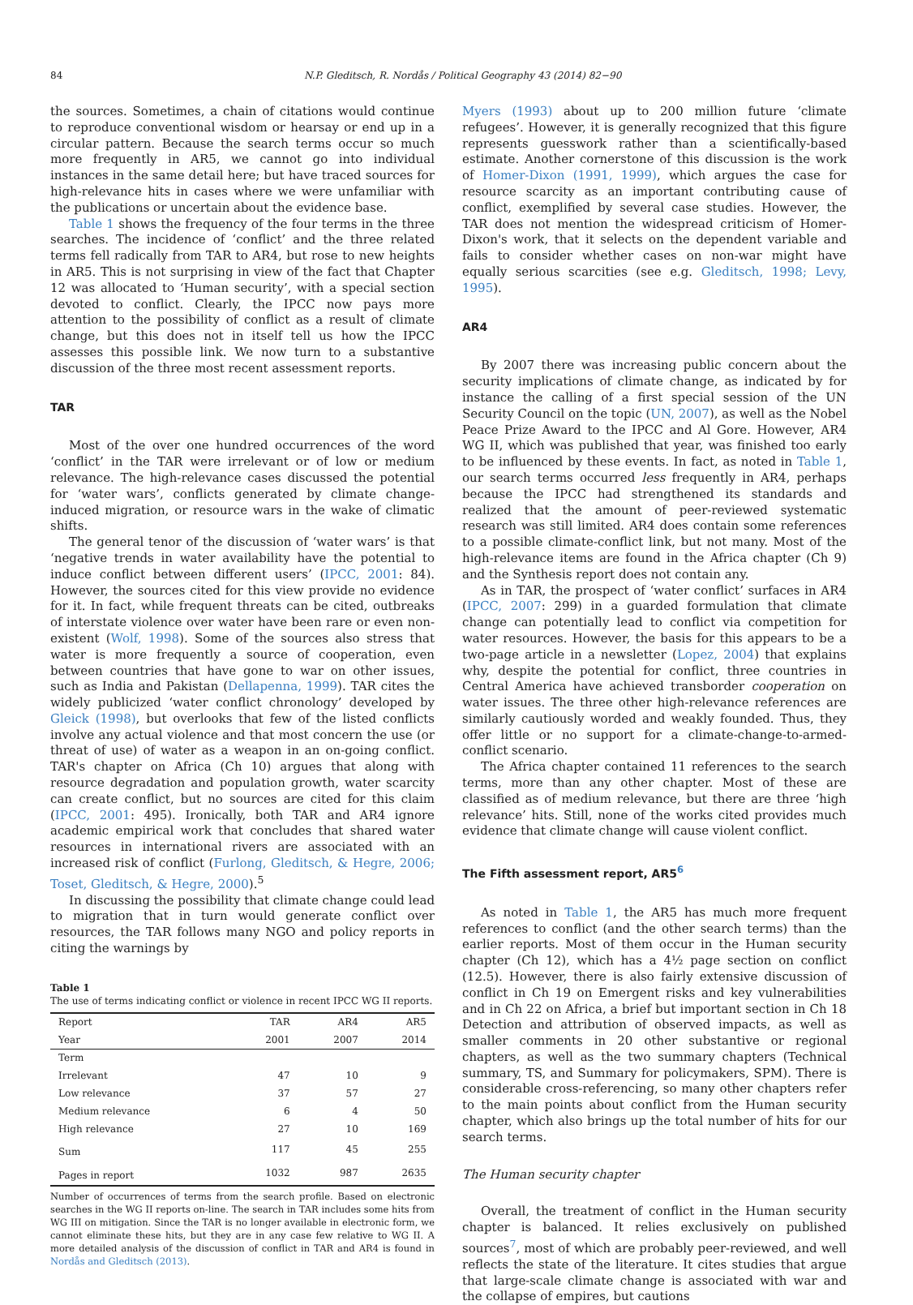84 N.P. Gleditsch, R. Nordås / Political Geography 43 (2014) 82−90
the sources. Sometimes, a chain of citations would continue to reproduce conventional wisdom or hearsay or end up in a circular pattern. Because the search terms occur so much more frequently in AR5, we cannot go into individual instances in the same detail here; but have traced sources for high-relevance hits in cases where we were unfamiliar with the publications or uncertain about the evidence base.
Table 1 shows the frequency of the four terms in the three searches. The incidence of ‘conflict’ and the three related terms fell radically from TAR to AR4, but rose to new heights in AR5. This is not surprising in view of the fact that Chapter 12 was allocated to ‘Human security’, with a special section devoted to conflict. Clearly, the IPCC now pays more attention to the possibility of conflict as a result of climate change, but this does not in itself tell us how the IPCC assesses this possible link. We now turn to a substantive discussion of the three most recent assessment reports.
TAR
Most of the over one hundred occurrences of the word ‘conflict’ in the TAR were irrelevant or of low or medium relevance. The high-relevance cases discussed the potential for ‘water wars’, conflicts generated by climate change-induced migration, or resource wars in the wake of climatic shifts.
The general tenor of the discussion of ‘water wars’ is that ‘negative trends in water availability have the potential to induce conflict between different users’ (IPCC, 2001: 84). However, the sources cited for this view provide no evidence for it. In fact, while frequent threats can be cited, outbreaks of interstate violence over water have been rare or even non-existent (Wolf, 1998). Some of the sources also stress that water is more frequently a source of cooperation, even between countries that have gone to war on other issues, such as India and Pakistan (Dellapenna, 1999). TAR cites the widely publicized ‘water conflict chronology’ developed by Gleick (1998), but overlooks that few of the listed conflicts involve any actual violence and that most concern the use (or threat of use) of water as a weapon in an on-going conflict. TAR's chapter on Africa (Ch 10) argues that along with resource degradation and population growth, water scarcity can create conflict, but no sources are cited for this claim (IPCC, 2001: 495). Ironically, both TAR and AR4 ignore academic empirical work that concludes that shared water resources in international rivers are associated with an increased risk of conflict (Furlong, Gleditsch, & Hegre, 2006; Toset, Gleditsch, & Hegre, 2000).<sup>5</sup>
In discussing the possibility that climate change could lead to migration that in turn would generate conflict over resources, the TAR follows many NGO and policy reports in citing the warnings by
Table 1
The use of terms indicating conflict or violence in recent IPCC WG II reports.
| Report | TAR | AR4 | AR5 |
| --- | --- | --- | --- |
| Year | 2001 | 2007 | 2014 |
| Term | | | |
| Irrelevant | 47 | 10 | 9 |
| Low relevance | 37 | 57 | 27 |
| Medium relevance | 6 | 4 | 50 |
| High relevance | 27 | 10 | 169 |
| Sum | 117 | 45 | 255 |
| Pages in report | 1032 | 987 | 2635 |
Number of occurrences of terms from the search profile. Based on electronic searches in the WG II reports on-line. The search in TAR includes some hits from WG III on mitigation. Since the TAR is no longer available in electronic form, we cannot eliminate these hits, but they are in any case few relative to WG II. A more detailed analysis of the discussion of conflict in TAR and AR4 is found in Nordås and Gleditsch (2013).
Myers (1993) about up to 200 million future ‘climate refugees’. However, it is generally recognized that this figure represents guesswork rather than a scientifically-based estimate. Another cornerstone of this discussion is the work of Homer-Dixon (1991, 1999), which argues the case for resource scarcity as an important contributing cause of conflict, exemplified by several case studies. However, the TAR does not mention the widespread criticism of Homer-Dixon's work, that it selects on the dependent variable and fails to consider whether cases on non-war might have equally serious scarcities (see e.g. Gleditsch, 1998; Levy, 1995).
AR4
By 2007 there was increasing public concern about the security implications of climate change, as indicated by for instance the calling of a first special session of the UN Security Council on the topic (UN, 2007), as well as the Nobel Peace Prize Award to the IPCC and Al Gore. However, AR4 WG II, which was published that year, was finished too early to be influenced by these events. In fact, as noted in Table 1, our search terms occurred less frequently in AR4, perhaps because the IPCC had strengthened its standards and realized that the amount of peer-reviewed systematic research was still limited. AR4 does contain some references to a possible climate-conflict link, but not many. Most of the high-relevance items are found in the Africa chapter (Ch 9) and the Synthesis report does not contain any.
As in TAR, the prospect of ‘water conflict’ surfaces in AR4 (IPCC, 2007: 299) in a guarded formulation that climate change can potentially lead to conflict via competition for water resources. However, the basis for this appears to be a two-page article in a newsletter (Lopez, 2004) that explains why, despite the potential for conflict, three countries in Central America have achieved transborder cooperation on water issues. The three other high-relevance references are similarly cautiously worded and weakly founded. Thus, they offer little or no support for a climate-change-to-armed-conflict scenario.
The Africa chapter contained 11 references to the search terms, more than any other chapter. Most of these are classified as of medium relevance, but there are three ‘high relevance’ hits. Still, none of the works cited provides much evidence that climate change will cause violent conflict.
The Fifth assessment report, AR5<sup>6</sup>
As noted in Table 1, the AR5 has much more frequent references to conflict (and the other search terms) than the earlier reports. Most of them occur in the Human security chapter (Ch 12), which has a 4½ page section on conflict (12.5). However, there is also fairly extensive discussion of conflict in Ch 19 on Emergent risks and key vulnerabilities and in Ch 22 on Africa, a brief but important section in Ch 18 Detection and attribution of observed impacts, as well as smaller comments in 20 other substantive or regional chapters, as well as the two summary chapters (Technical summary, TS, and Summary for policymakers, SPM). There is considerable cross-referencing, so many other chapters refer to the main points about conflict from the Human security chapter, which also brings up the total number of hits for our search terms.
The Human security chapter
Overall, the treatment of conflict in the Human security chapter is balanced. It relies exclusively on published sources<sup>7</sup>, most of which are probably peer-reviewed, and well reflects the state of the literature. It cites studies that argue that large-scale climate change is associated with war and the collapse of empires, but cautions